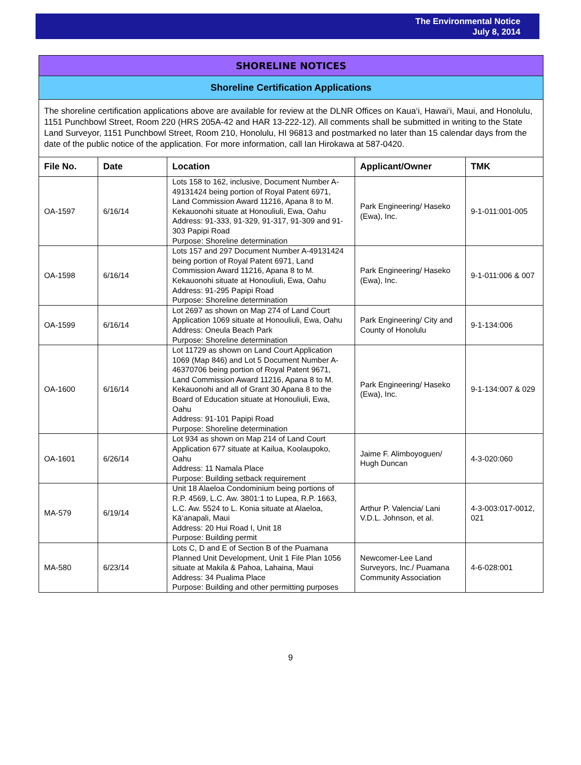The Environmental Notice
July 8, 2014
SHORELINE NOTICES
Shoreline Certification Applications
The shoreline certification applications above are available for review at the DLNR Offices on Kaua‘i, Hawai‘i, Maui, and Honolulu, 1151 Punchbowl Street, Room 220 (HRS 205A-42 and HAR 13-222-12). All comments shall be submitted in writing to the State Land Surveyor, 1151 Punchbowl Street, Room 210, Honolulu, HI 96813 and postmarked no later than 15 calendar days from the date of the public notice of the application. For more information, call Ian Hirokawa at 587-0420.
| File No. | Date | Location | Applicant/Owner | TMK |
| --- | --- | --- | --- | --- |
| OA-1597 | 6/16/14 | Lots 158 to 162, inclusive, Document Number A-49131424 being portion of Royal Patent 6971, Land Commission Award 11216, Apana 8 to M. Kekauonohi situate at Honouliuli, Ewa, Oahu Address: 91-333, 91-329, 91-317, 91-309 and 91-303 Papipi Road Purpose: Shoreline determination | Park Engineering/ Haseko (Ewa), Inc. | 9-1-011:001-005 |
| OA-1598 | 6/16/14 | Lots 157 and 297 Document Number A-49131424 being portion of Royal Patent 6971, Land Commission Award 11216, Apana 8 to M. Kekauonohi situate at Honouliuli, Ewa, Oahu Address: 91-295 Papipi Road Purpose: Shoreline determination | Park Engineering/ Haseko (Ewa), Inc. | 9-1-011:006 & 007 |
| OA-1599 | 6/16/14 | Lot 2697 as shown on Map 274 of Land Court Application 1069 situate at Honouliuli, Ewa, Oahu Address: Oneula Beach Park Purpose: Shoreline determination | Park Engineering/ City and County of Honolulu | 9-1-134:006 |
| OA-1600 | 6/16/14 | Lot 11729 as shown on Land Court Application 1069 (Map 846) and Lot 5 Document Number A-46370706 being portion of Royal Patent 9671, Land Commission Award 11216, Apana 8 to M. Kekauonohi and all of Grant 30 Apana 8 to the Board of Education situate at Honouliuli, Ewa, Oahu Address: 91-101 Papipi Road Purpose: Shoreline determination | Park Engineering/ Haseko (Ewa), Inc. | 9-1-134:007 & 029 |
| OA-1601 | 6/26/14 | Lot 934 as shown on Map 214 of Land Court Application 677 situate at Kailua, Koolaupoko, Oahu Address: 11 Namala Place Purpose: Building setback requirement | Jaime F. Alimboyoguen/ Hugh Duncan | 4-3-020:060 |
| MA-579 | 6/19/14 | Unit 18 Alaeloa Condominium being portions of R.P. 4569, L.C. Aw. 3801:1 to Lupea, R.P. 1663, L.C. Aw. 5524 to L. Konia situate at Alaeloa, Kā‘anapali, Maui Address: 20 Hui Road I, Unit 18 Purpose: Building permit | Arthur P. Valencia/ Lani V.D.L. Johnson, et al. | 4-3-003:017-0012, 021 |
| MA-580 | 6/23/14 | Lots C, D and E of Section B of the Puamana Planned Unit Development, Unit 1 File Plan 1056 situate at Makila & Pahoa, Lahaina, Maui Address: 34 Pualima Place Purpose: Building and other permitting purposes | Newcomer-Lee Land Surveyors, Inc./ Puamana Community Association | 4-6-028:001 |
9